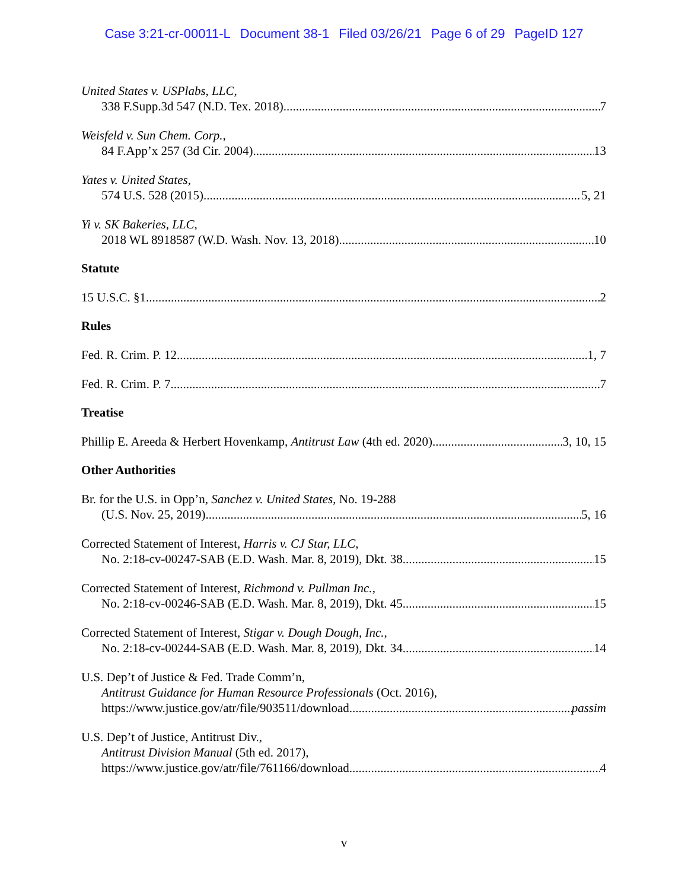Case 3:21-cr-00011-L Document 38-1 Filed 03/26/21 Page 6 of 29 PageID 127
United States v. USPlabs, LLC,
338 F.Supp.3d 547 (N.D. Tex. 2018) 7
Weisfeld v. Sun Chem. Corp.,
84 F.App’x 257 (3d Cir. 2004) 13
Yates v. United States,
574 U.S. 528 (2015) 5, 21
Yi v. SK Bakeries, LLC,
2018 WL 8918587 (W.D. Wash. Nov. 13, 2018) 10
Statute
15 U.S.C. §1 2
Rules
Fed. R. Crim. P. 12 1, 7
Fed. R. Crim. P. 7 7
Treatise
Phillip E. Areeda & Herbert Hovenkamp, Antitrust Law (4th ed. 2020) 3, 10, 15
Other Authorities
Br. for the U.S. in Opp’n, Sanchez v. United States, No. 19-288
(U.S. Nov. 25, 2019) 5, 16
Corrected Statement of Interest, Harris v. CJ Star, LLC,
No. 2:18-cv-00247-SAB (E.D. Wash. Mar. 8, 2019), Dkt. 38 15
Corrected Statement of Interest, Richmond v. Pullman Inc.,
No. 2:18-cv-00246-SAB (E.D. Wash. Mar. 8, 2019), Dkt. 45 15
Corrected Statement of Interest, Stigar v. Dough Dough, Inc.,
No. 2:18-cv-00244-SAB (E.D. Wash. Mar. 8, 2019), Dkt. 34 14
U.S. Dep’t of Justice & Fed. Trade Comm’n,
Antitrust Guidance for Human Resource Professionals (Oct. 2016),
https://www.justice.gov/atr/file/903511/download passim
U.S. Dep’t of Justice, Antitrust Div.,
Antitrust Division Manual (5th ed. 2017),
https://www.justice.gov/atr/file/761166/download 4
v